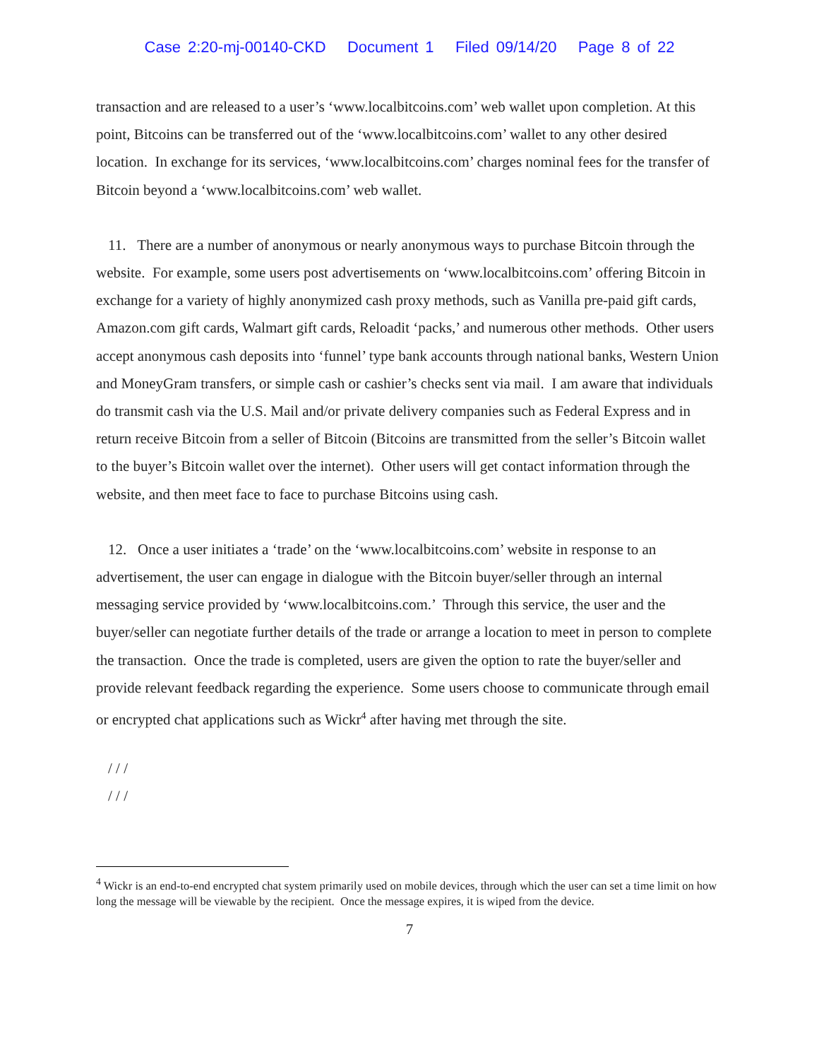Case 2:20-mj-00140-CKD Document 1 Filed 09/14/20 Page 8 of 22
transaction and are released to a user’s ‘www.localbitcoins.com’ web wallet upon completion. At this point, Bitcoins can be transferred out of the ‘www.localbitcoins.com’ wallet to any other desired location. In exchange for its services, ‘www.localbitcoins.com’ charges nominal fees for the transfer of Bitcoin beyond a ‘www.localbitcoins.com’ web wallet.
11. There are a number of anonymous or nearly anonymous ways to purchase Bitcoin through the website. For example, some users post advertisements on ‘www.localbitcoins.com’ offering Bitcoin in exchange for a variety of highly anonymized cash proxy methods, such as Vanilla pre-paid gift cards, Amazon.com gift cards, Walmart gift cards, Reloadit ‘packs,’ and numerous other methods. Other users accept anonymous cash deposits into ‘funnel’ type bank accounts through national banks, Western Union and MoneyGram transfers, or simple cash or cashier’s checks sent via mail. I am aware that individuals do transmit cash via the U.S. Mail and/or private delivery companies such as Federal Express and in return receive Bitcoin from a seller of Bitcoin (Bitcoins are transmitted from the seller’s Bitcoin wallet to the buyer’s Bitcoin wallet over the internet). Other users will get contact information through the website, and then meet face to face to purchase Bitcoins using cash.
12. Once a user initiates a ‘trade’ on the ‘www.localbitcoins.com’ website in response to an advertisement, the user can engage in dialogue with the Bitcoin buyer/seller through an internal messaging service provided by ‘www.localbitcoins.com.’ Through this service, the user and the buyer/seller can negotiate further details of the trade or arrange a location to meet in person to complete the transaction. Once the trade is completed, users are given the option to rate the buyer/seller and provide relevant feedback regarding the experience. Some users choose to communicate through email or encrypted chat applications such as Wickr<sup>4</sup> after having met through the site.
/ / /
/ / /
<sup>4</sup> Wickr is an end-to-end encrypted chat system primarily used on mobile devices, through which the user can set a time limit on how long the message will be viewable by the recipient. Once the message expires, it is wiped from the device.
7